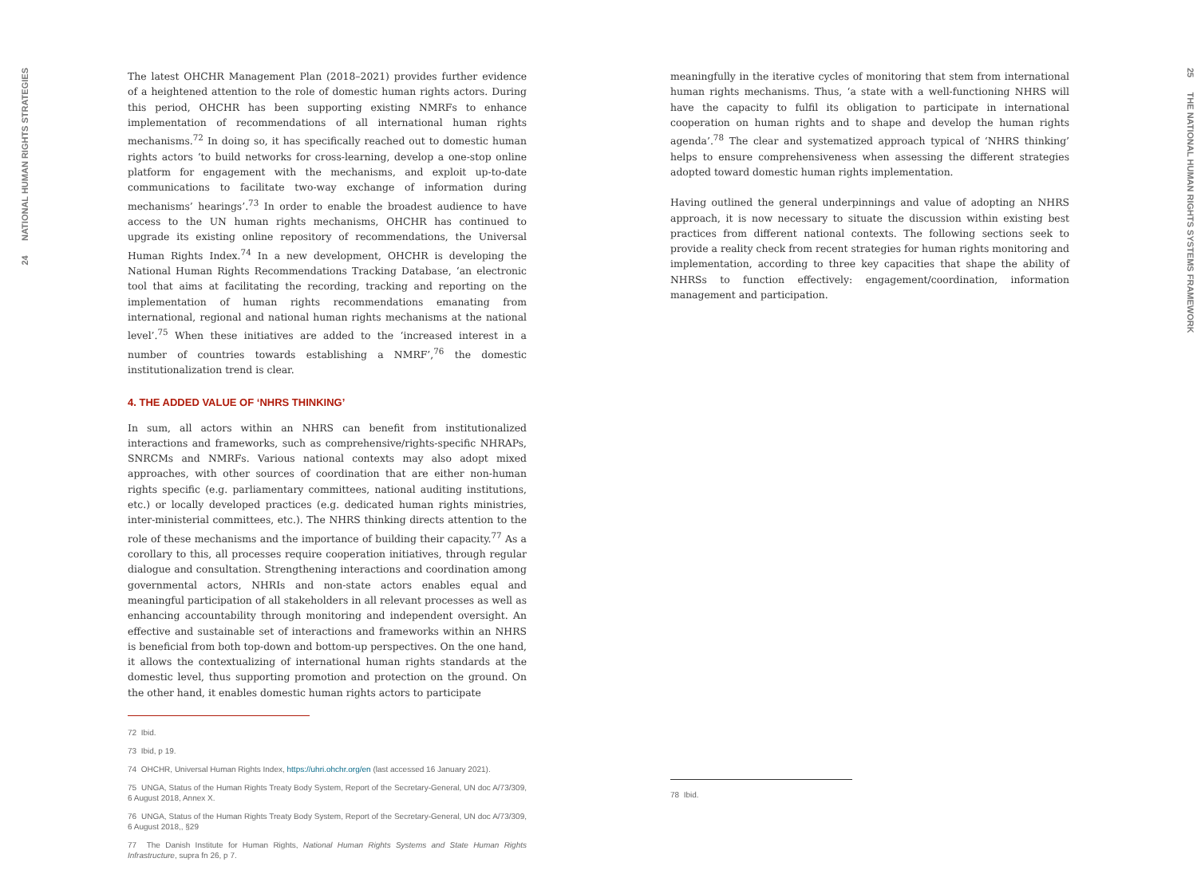24 NATIONAL HUMAN RIGHTS STRATEGIES
The latest OHCHR Management Plan (2018–2021) provides further evidence of a heightened attention to the role of domestic human rights actors. During this period, OHCHR has been supporting existing NMRFs to enhance implementation of recommendations of all international human rights mechanisms.<sup>72</sup> In doing so, it has specifically reached out to domestic human rights actors ‘to build networks for cross-learning, develop a one-stop online platform for engagement with the mechanisms, and exploit up-to-date communications to facilitate two-way exchange of information during mechanisms’ hearings’.<sup>73</sup> In order to enable the broadest audience to have access to the UN human rights mechanisms, OHCHR has continued to upgrade its existing online repository of recommendations, the Universal Human Rights Index.<sup>74</sup> In a new development, OHCHR is developing the National Human Rights Recommendations Tracking Database, ‘an electronic tool that aims at facilitating the recording, tracking and reporting on the implementation of human rights recommendations emanating from international, regional and national human rights mechanisms at the national level’.<sup>75</sup> When these initiatives are added to the ‘increased interest in a number of countries towards establishing a NMRF’,<sup>76</sup> the domestic institutionalization trend is clear.
4. THE ADDED VALUE OF ‘NHRS THINKING’
In sum, all actors within an NHRS can benefit from institutionalized interactions and frameworks, such as comprehensive/rights-specific NHRAPs, SNRCMs and NMRFs. Various national contexts may also adopt mixed approaches, with other sources of coordination that are either non-human rights specific (e.g. parliamentary committees, national auditing institutions, etc.) or locally developed practices (e.g. dedicated human rights ministries, inter-ministerial committees, etc.). The NHRS thinking directs attention to the role of these mechanisms and the importance of building their capacity.<sup>77</sup> As a corollary to this, all processes require cooperation initiatives, through regular dialogue and consultation. Strengthening interactions and coordination among governmental actors, NHRIs and non-state actors enables equal and meaningful participation of all stakeholders in all relevant processes as well as enhancing accountability through monitoring and independent oversight. An effective and sustainable set of interactions and frameworks within an NHRS is beneficial from both top-down and bottom-up perspectives. On the one hand, it allows the contextualizing of international human rights standards at the domestic level, thus supporting promotion and protection on the ground. On the other hand, it enables domestic human rights actors to participate
72 Ibid.
73 Ibid, p 19.
74 OHCHR, Universal Human Rights Index, https://uhri.ohchr.org/en (last accessed 16 January 2021).
75 UNGA, Status of the Human Rights Treaty Body System, Report of the Secretary-General, UN doc A/73/309, 6 August 2018, Annex X.
76 UNGA, Status of the Human Rights Treaty Body System, Report of the Secretary-General, UN doc A/73/309, 6 August 2018,, §29
77 The Danish Institute for Human Rights, National Human Rights Systems and State Human Rights Infrastructure, supra fn 26, p 7.
meaningfully in the iterative cycles of monitoring that stem from international human rights mechanisms. Thus, ‘a state with a well-functioning NHRS will have the capacity to fulfil its obligation to participate in international cooperation on human rights and to shape and develop the human rights agenda’.<sup>78</sup> The clear and systematized approach typical of ‘NHRS thinking’ helps to ensure comprehensiveness when assessing the different strategies adopted toward domestic human rights implementation.
Having outlined the general underpinnings and value of adopting an NHRS approach, it is now necessary to situate the discussion within existing best practices from different national contexts. The following sections seek to provide a reality check from recent strategies for human rights monitoring and implementation, according to three key capacities that shape the ability of NHRSs to function effectively: engagement/coordination, information management and participation.
78 Ibid.
25 THE NATIONAL HUMAN RIGHTS SYSTEMS FRAMEWORK